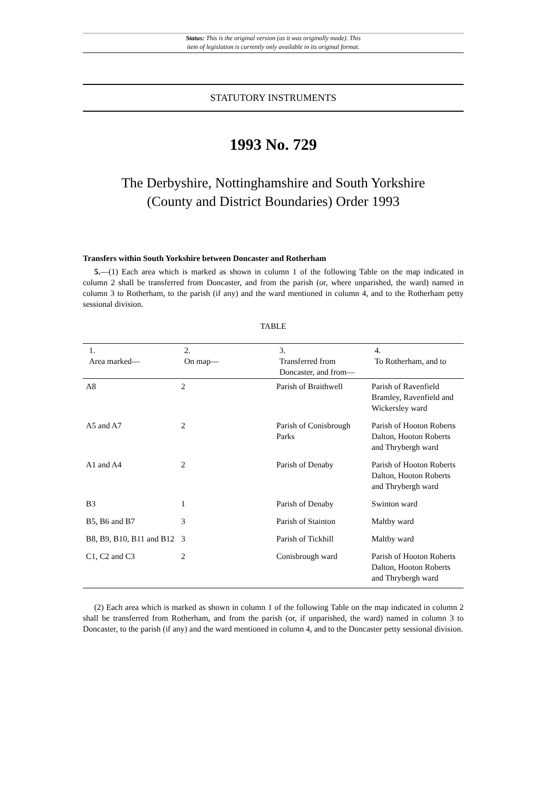Status: This is the original version (as it was originally made). This
item of legislation is currently only available in its original format.
STATUTORY INSTRUMENTS
1993 No. 729
The Derbyshire, Nottinghamshire and South Yorkshire
(County and District Boundaries) Order 1993
Transfers within South Yorkshire between Doncaster and Rotherham
5.—(1) Each area which is marked as shown in column 1 of the following Table on the map indicated in column 2 shall be transferred from Doncaster, and from the parish (or, where unparished, the ward) named in column 3 to Rotherham, to the parish (if any) and the ward mentioned in column 4, and to the Rotherham petty sessional division.
TABLE
| 1. Area marked— | 2. On map— | 3. Transferred from Doncaster, and from— | 4. To Rotherham, and to |
| --- | --- | --- | --- |
| A8 | 2 | Parish of Braithwell | Parish of Ravenfield Bramley, Ravenfield and Wickersley ward |
| A5 and A7 | 2 | Parish of Conisbrough Parks | Parish of Hooton Roberts Dalton, Hooton Roberts and Thrybergh ward |
| A1 and A4 | 2 | Parish of Denaby | Parish of Hooton Roberts Dalton, Hooton Roberts and Thrybergh ward |
| B3 | 1 | Parish of Denaby | Swinton ward |
| B5, B6 and B7 | 3 | Parish of Stainton | Maltby ward |
| B8, B9, B10, B11 and B12 | 3 | Parish of Tickhill | Maltby ward |
| C1, C2 and C3 | 2 | Conisbrough ward | Parish of Hooton Roberts Dalton, Hooton Roberts and Thrybergh ward |
(2) Each area which is marked as shown in column 1 of the following Table on the map indicated in column 2 shall be transferred from Rotherham, and from the parish (or, if unparished, the ward) named in column 3 to Doncaster, to the parish (if any) and the ward mentioned in column 4, and to the Doncaster petty sessional division.